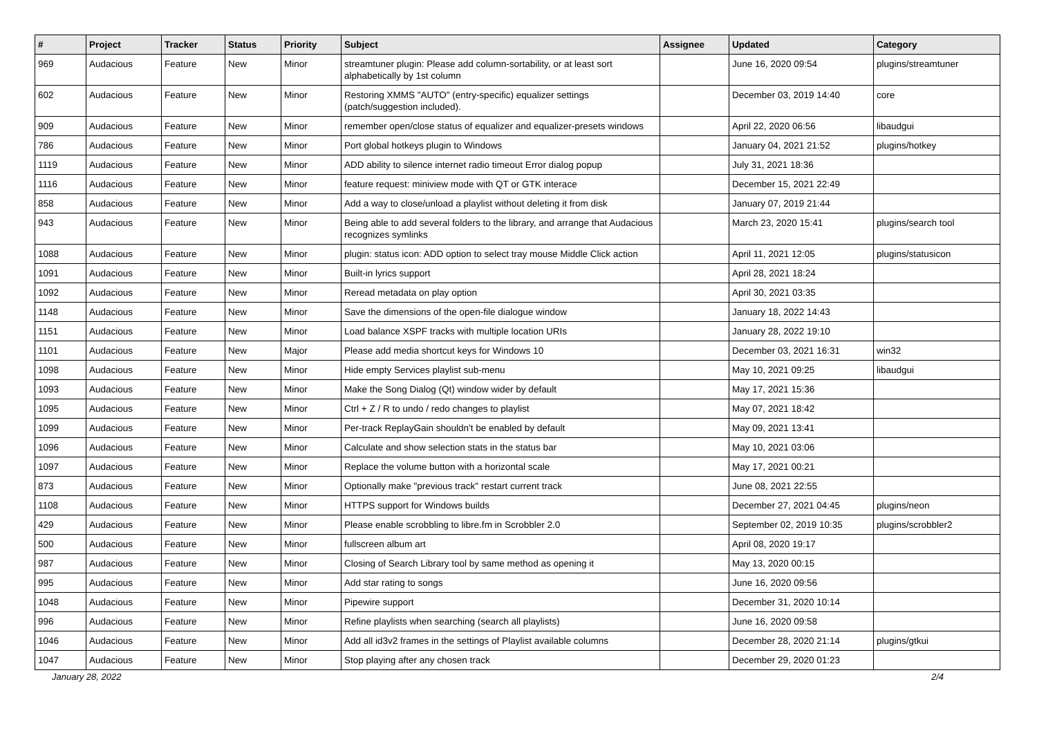| # | Project | Tracker | Status | Priority | Subject | Assignee | Updated | Category |
| --- | --- | --- | --- | --- | --- | --- | --- | --- |
| 969 | Audacious | Feature | New | Minor | streamtuner plugin: Please add column-sortability, or at least sort alphabetically by 1st column | | June 16, 2020 09:54 | plugins/streamtuner |
| 602 | Audacious | Feature | New | Minor | Restoring XMMS "AUTO" (entry-specific) equalizer settings (patch/suggestion included). | | December 03, 2019 14:40 | core |
| 909 | Audacious | Feature | New | Minor | remember open/close status of equalizer and equalizer-presets windows | | April 22, 2020 06:56 | libaudgui |
| 786 | Audacious | Feature | New | Minor | Port global hotkeys plugin to Windows | | January 04, 2021 21:52 | plugins/hotkey |
| 1119 | Audacious | Feature | New | Minor | ADD ability to silence internet radio timeout Error dialog popup | | July 31, 2021 18:36 | |
| 1116 | Audacious | Feature | New | Minor | feature request: miniview mode with QT or GTK interace | | December 15, 2021 22:49 | |
| 858 | Audacious | Feature | New | Minor | Add a way to close/unload a playlist without deleting it from disk | | January 07, 2019 21:44 | |
| 943 | Audacious | Feature | New | Minor | Being able to add several folders to the library, and arrange that Audacious recognizes symlinks | | March 23, 2020 15:41 | plugins/search tool |
| 1088 | Audacious | Feature | New | Minor | plugin: status icon: ADD option to select tray mouse Middle Click action | | April 11, 2021 12:05 | plugins/statusicon |
| 1091 | Audacious | Feature | New | Minor | Built-in lyrics support | | April 28, 2021 18:24 | |
| 1092 | Audacious | Feature | New | Minor | Reread metadata on play option | | April 30, 2021 03:35 | |
| 1148 | Audacious | Feature | New | Minor | Save the dimensions of the open-file dialogue window | | January 18, 2022 14:43 | |
| 1151 | Audacious | Feature | New | Minor | Load balance XSPF tracks with multiple location URIs | | January 28, 2022 19:10 | |
| 1101 | Audacious | Feature | New | Major | Please add media shortcut keys for Windows 10 | | December 03, 2021 16:31 | win32 |
| 1098 | Audacious | Feature | New | Minor | Hide empty Services playlist sub-menu | | May 10, 2021 09:25 | libaudgui |
| 1093 | Audacious | Feature | New | Minor | Make the Song Dialog (Qt) window wider by default | | May 17, 2021 15:36 | |
| 1095 | Audacious | Feature | New | Minor | Ctrl + Z / R to undo / redo changes to playlist | | May 07, 2021 18:42 | |
| 1099 | Audacious | Feature | New | Minor | Per-track ReplayGain shouldn't be enabled by default | | May 09, 2021 13:41 | |
| 1096 | Audacious | Feature | New | Minor | Calculate and show selection stats in the status bar | | May 10, 2021 03:06 | |
| 1097 | Audacious | Feature | New | Minor | Replace the volume button with a horizontal scale | | May 17, 2021 00:21 | |
| 873 | Audacious | Feature | New | Minor | Optionally make "previous track" restart current track | | June 08, 2021 22:55 | |
| 1108 | Audacious | Feature | New | Minor | HTTPS support for Windows builds | | December 27, 2021 04:45 | plugins/neon |
| 429 | Audacious | Feature | New | Minor | Please enable scrobbling to libre.fm in Scrobbler 2.0 | | September 02, 2019 10:35 | plugins/scrobbler2 |
| 500 | Audacious | Feature | New | Minor | fullscreen album art | | April 08, 2020 19:17 | |
| 987 | Audacious | Feature | New | Minor | Closing of Search Library tool by same method as opening it | | May 13, 2020 00:15 | |
| 995 | Audacious | Feature | New | Minor | Add star rating to songs | | June 16, 2020 09:56 | |
| 1048 | Audacious | Feature | New | Minor | Pipewire support | | December 31, 2020 10:14 | |
| 996 | Audacious | Feature | New | Minor | Refine playlists when searching (search all playlists) | | June 16, 2020 09:58 | |
| 1046 | Audacious | Feature | New | Minor | Add all id3v2 frames in the settings of Playlist available columns | | December 28, 2020 21:14 | plugins/gtkui |
| 1047 | Audacious | Feature | New | Minor | Stop playing after any chosen track | | December 29, 2020 01:23 | |
January 28, 2022 2/4